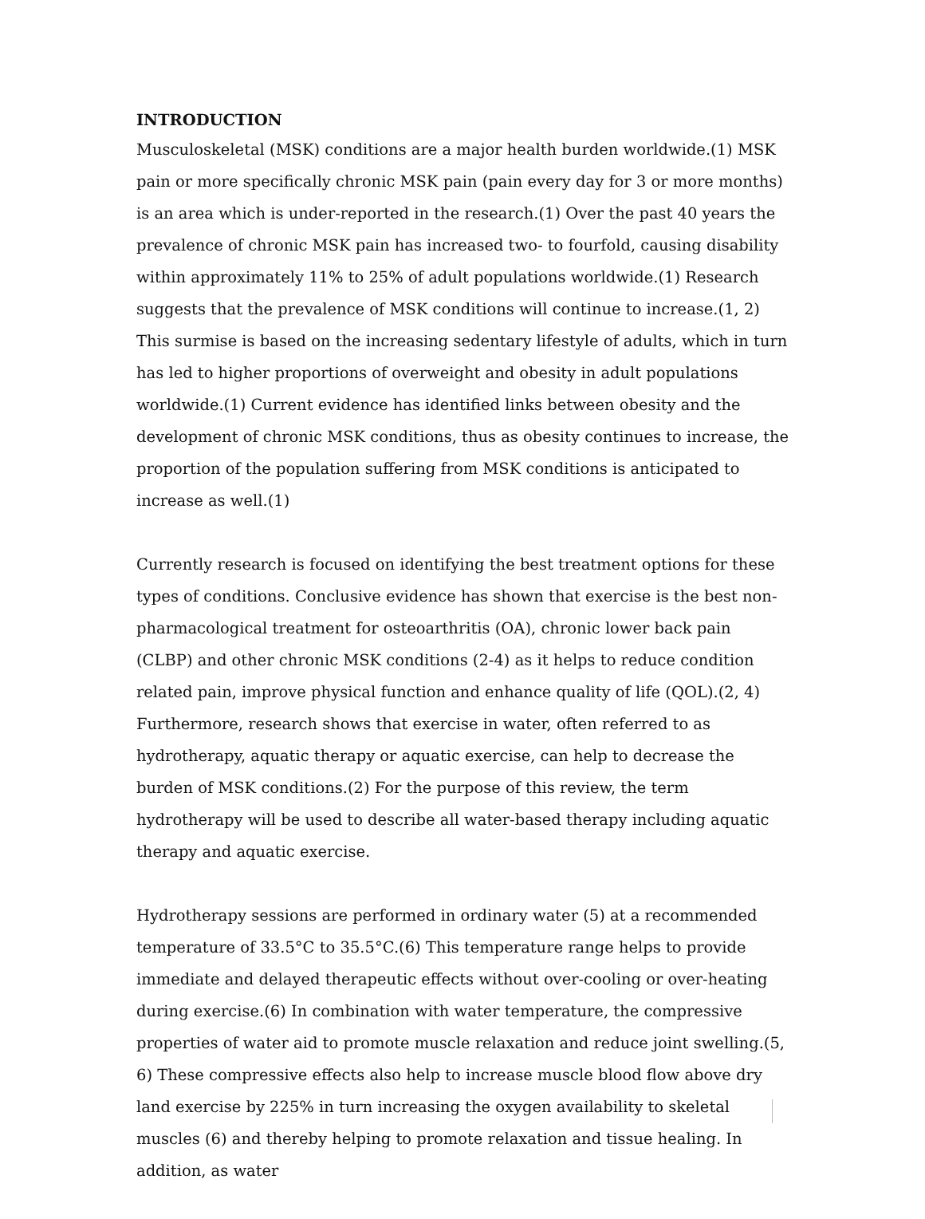INTRODUCTION
Musculoskeletal (MSK) conditions are a major health burden worldwide.(1) MSK pain or more specifically chronic MSK pain (pain every day for 3 or more months) is an area which is under-reported in the research.(1) Over the past 40 years the prevalence of chronic MSK pain has increased two- to fourfold, causing disability within approximately 11% to 25% of adult populations worldwide.(1) Research suggests that the prevalence of MSK conditions will continue to increase.(1, 2) This surmise is based on the increasing sedentary lifestyle of adults, which in turn has led to higher proportions of overweight and obesity in adult populations worldwide.(1) Current evidence has identified links between obesity and the development of chronic MSK conditions, thus as obesity continues to increase, the proportion of the population suffering from MSK conditions is anticipated to increase as well.(1)
Currently research is focused on identifying the best treatment options for these types of conditions. Conclusive evidence has shown that exercise is the best non-pharmacological treatment for osteoarthritis (OA), chronic lower back pain (CLBP) and other chronic MSK conditions (2-4) as it helps to reduce condition related pain, improve physical function and enhance quality of life (QOL).(2, 4) Furthermore, research shows that exercise in water, often referred to as hydrotherapy, aquatic therapy or aquatic exercise, can help to decrease the burden of MSK conditions.(2) For the purpose of this review, the term hydrotherapy will be used to describe all water-based therapy including aquatic therapy and aquatic exercise.
Hydrotherapy sessions are performed in ordinary water (5) at a recommended temperature of 33.5°C to 35.5°C.(6) This temperature range helps to provide immediate and delayed therapeutic effects without over-cooling or over-heating during exercise.(6) In combination with water temperature, the compressive properties of water aid to promote muscle relaxation and reduce joint swelling.(5, 6) These compressive effects also help to increase muscle blood flow above dry land exercise by 225% in turn increasing the oxygen availability to skeletal muscles (6) and thereby helping to promote relaxation and tissue healing. In addition, as water